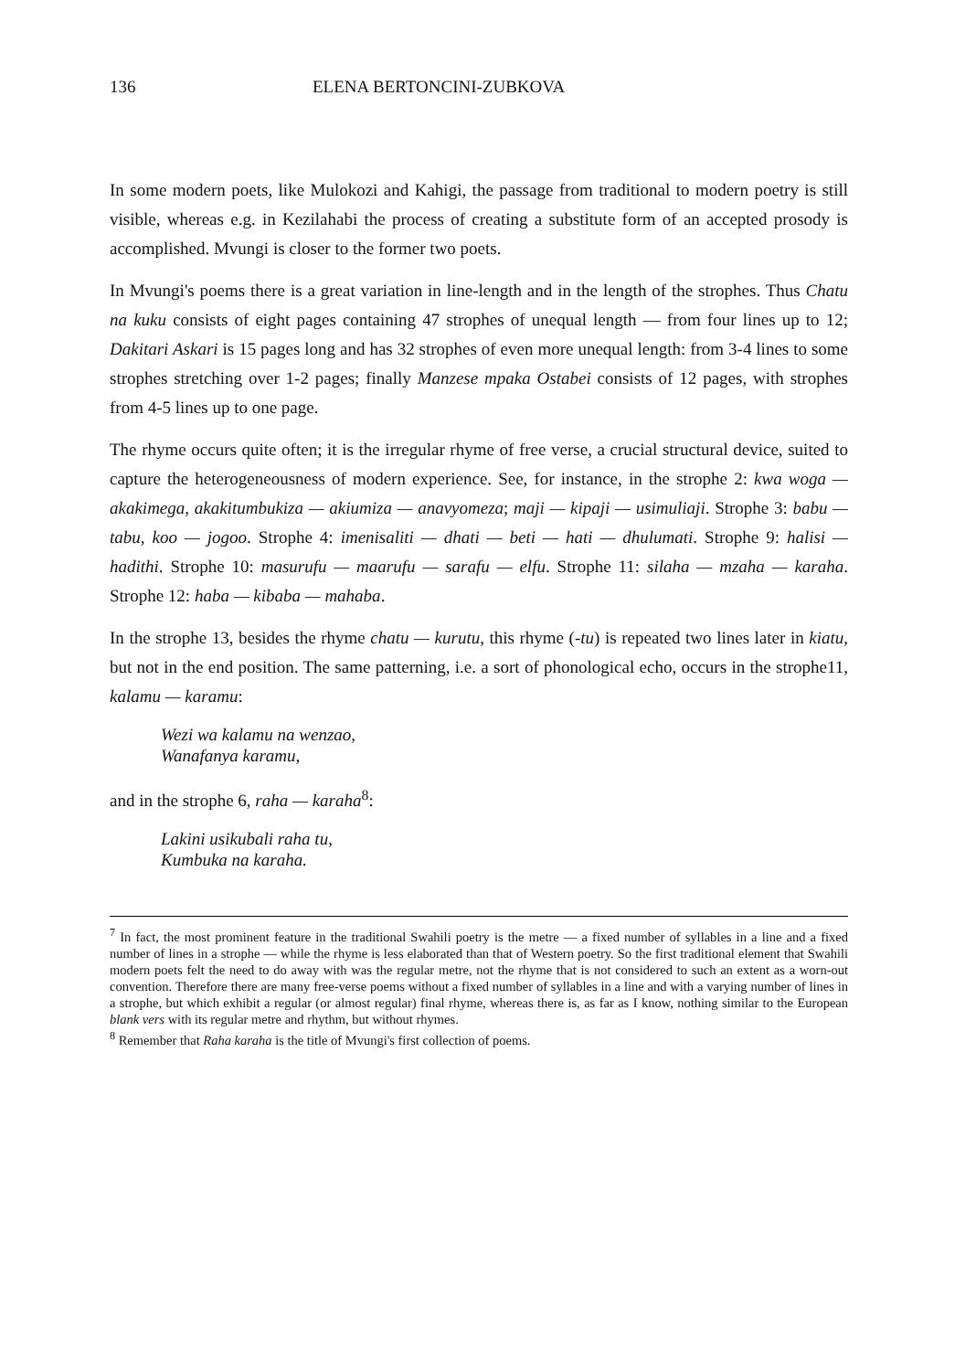136 ELENA BERTONCINI-ZUBKOVA
In some modern poets, like Mulokozi and Kahigi, the passage from traditional to modern poetry is still visible, whereas e.g. in Kezilahabi the process of creating a substitute form of an accepted prosody is accomplished. Mvungi is closer to the former two poets.
In Mvungi's poems there is a great variation in line-length and in the length of the strophes. Thus Chatu na kuku consists of eight pages containing 47 strophes of unequal length — from four lines up to 12; Dakitari Askari is 15 pages long and has 32 strophes of even more unequal length: from 3-4 lines to some strophes stretching over 1-2 pages; finally Manzese mpaka Ostabei consists of 12 pages, with strophes from 4-5 lines up to one page.
The rhyme occurs quite often; it is the irregular rhyme of free verse, a crucial structural device, suited to capture the heterogeneousness of modern experience. See, for instance, in the strophe 2: kwa woga — akakimega, akakitumbukiza — akiumiza — anavyomeza; maji — kipaji — usimuliaji. Strophe 3: babu — tabu, koo — jogoo. Strophe 4: imenisaliti — dhati — beti — hati — dhulumati. Strophe 9: halisi — hadithi. Strophe 10: masurufu — maarufu — sarafu — elfu. Strophe 11: silaha — mzaha — karaha. Strophe 12: haba — kibaba — mahaba.
In the strophe 13, besides the rhyme chatu — kurutu, this rhyme (-tu) is repeated two lines later in kiatu, but not in the end position. The same patterning, i.e. a sort of phonological echo, occurs in the strophe11, kalamu — karamu:
Wezi wa kalamu na wenzao,
Wanafanya karamu,
and in the strophe 6, raha — karaha<sup>8</sup>:
Lakini usikubali raha tu,
Kumbuka na karaha.
<sup>7</sup> In fact, the most prominent feature in the traditional Swahili poetry is the metre — a fixed number of syllables in a line and a fixed number of lines in a strophe — while the rhyme is less elaborated than that of Western poetry. So the first traditional element that Swahili modern poets felt the need to do away with was the regular metre, not the rhyme that is not considered to such an extent as a worn-out convention. Therefore there are many free-verse poems without a fixed number of syllables in a line and with a varying number of lines in a strophe, but which exhibit a regular (or almost regular) final rhyme, whereas there is, as far as I know, nothing similar to the European blank vers with its regular metre and rhythm, but without rhymes.
<sup>8</sup> Remember that Raha karaha is the title of Mvungi's first collection of poems.